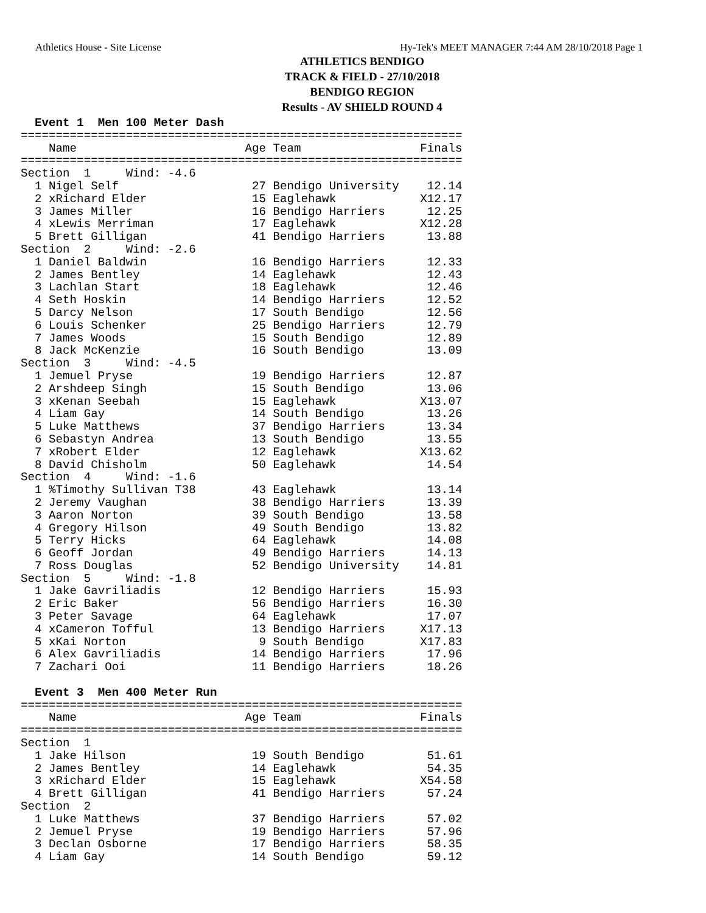Athletics House - Site License Hy-Tek's MEET MANAGER 7:44 AM 28/10/2018 Page 1
ATHLETICS BENDIGO
TRACK & FIELD - 27/10/2018
BENDIGO REGION
Results - AV SHIELD ROUND 4
  Event 1  Men 100 Meter Dash
===============================================================
    Name                        Age Team                 Finals
===============================================================
Section  1     Wind: -4.6
  1 Nigel Self                   27 Bendigo University    12.14
  2 xRichard Elder               15 Eaglehawk            X12.17
  3 James Miller                 16 Bendigo Harriers      12.25
  4 xLewis Merriman              17 Eaglehawk            X12.28
  5 Brett Gilligan               41 Bendigo Harriers      13.88
Section  2     Wind: -2.6
  1 Daniel Baldwin               16 Bendigo Harriers      12.33
  2 James Bentley                14 Eaglehawk             12.43
  3 Lachlan Start                18 Eaglehawk             12.46
  4 Seth Hoskin                  14 Bendigo Harriers      12.52
  5 Darcy Nelson                 17 South Bendigo         12.56
  6 Louis Schenker               25 Bendigo Harriers      12.79
  7 James Woods                  15 South Bendigo         12.89
  8 Jack McKenzie                16 South Bendigo         13.09
Section  3     Wind: -4.5
  1 Jemuel Pryse                 19 Bendigo Harriers      12.87
  2 Arshdeep Singh               15 South Bendigo         13.06
  3 xKenan Seebah                15 Eaglehawk            X13.07
  4 Liam Gay                     14 South Bendigo         13.26
  5 Luke Matthews                37 Bendigo Harriers      13.34
  6 Sebastyn Andrea              13 South Bendigo         13.55
  7 xRobert Elder                12 Eaglehawk            X13.62
  8 David Chisholm               50 Eaglehawk             14.54
Section  4     Wind: -1.6
  1 %Timothy Sullivan T38        43 Eaglehawk             13.14
  2 Jeremy Vaughan               38 Bendigo Harriers      13.39
  3 Aaron Norton                 39 South Bendigo         13.58
  4 Gregory Hilson               49 South Bendigo         13.82
  5 Terry Hicks                  64 Eaglehawk             14.08
  6 Geoff Jordan                 49 Bendigo Harriers      14.13
  7 Ross Douglas                 52 Bendigo University    14.81
Section  5     Wind: -1.8
  1 Jake Gavriliadis             12 Bendigo Harriers      15.93
  2 Eric Baker                   56 Bendigo Harriers      16.30
  3 Peter Savage                 64 Eaglehawk             17.07
  4 xCameron Tofful              13 Bendigo Harriers     X17.13
  5 xKai Norton                   9 South Bendigo        X17.83
  6 Alex Gavriliadis             14 Bendigo Harriers      17.96
  7 Zachari Ooi                  11 Bendigo Harriers      18.26

  Event 3  Men 400 Meter Run
===============================================================
    Name                        Age Team                 Finals
===============================================================
Section  1
  1 Jake Hilson                  19 South Bendigo         51.61
  2 James Bentley                14 Eaglehawk             54.35
  3 xRichard Elder               15 Eaglehawk            X54.58
  4 Brett Gilligan               41 Bendigo Harriers      57.24
Section  2
  1 Luke Matthews                37 Bendigo Harriers      57.02
  2 Jemuel Pryse                 19 Bendigo Harriers      57.96
  3 Declan Osborne               17 Bendigo Harriers      58.35
  4 Liam Gay                     14 South Bendigo         59.12